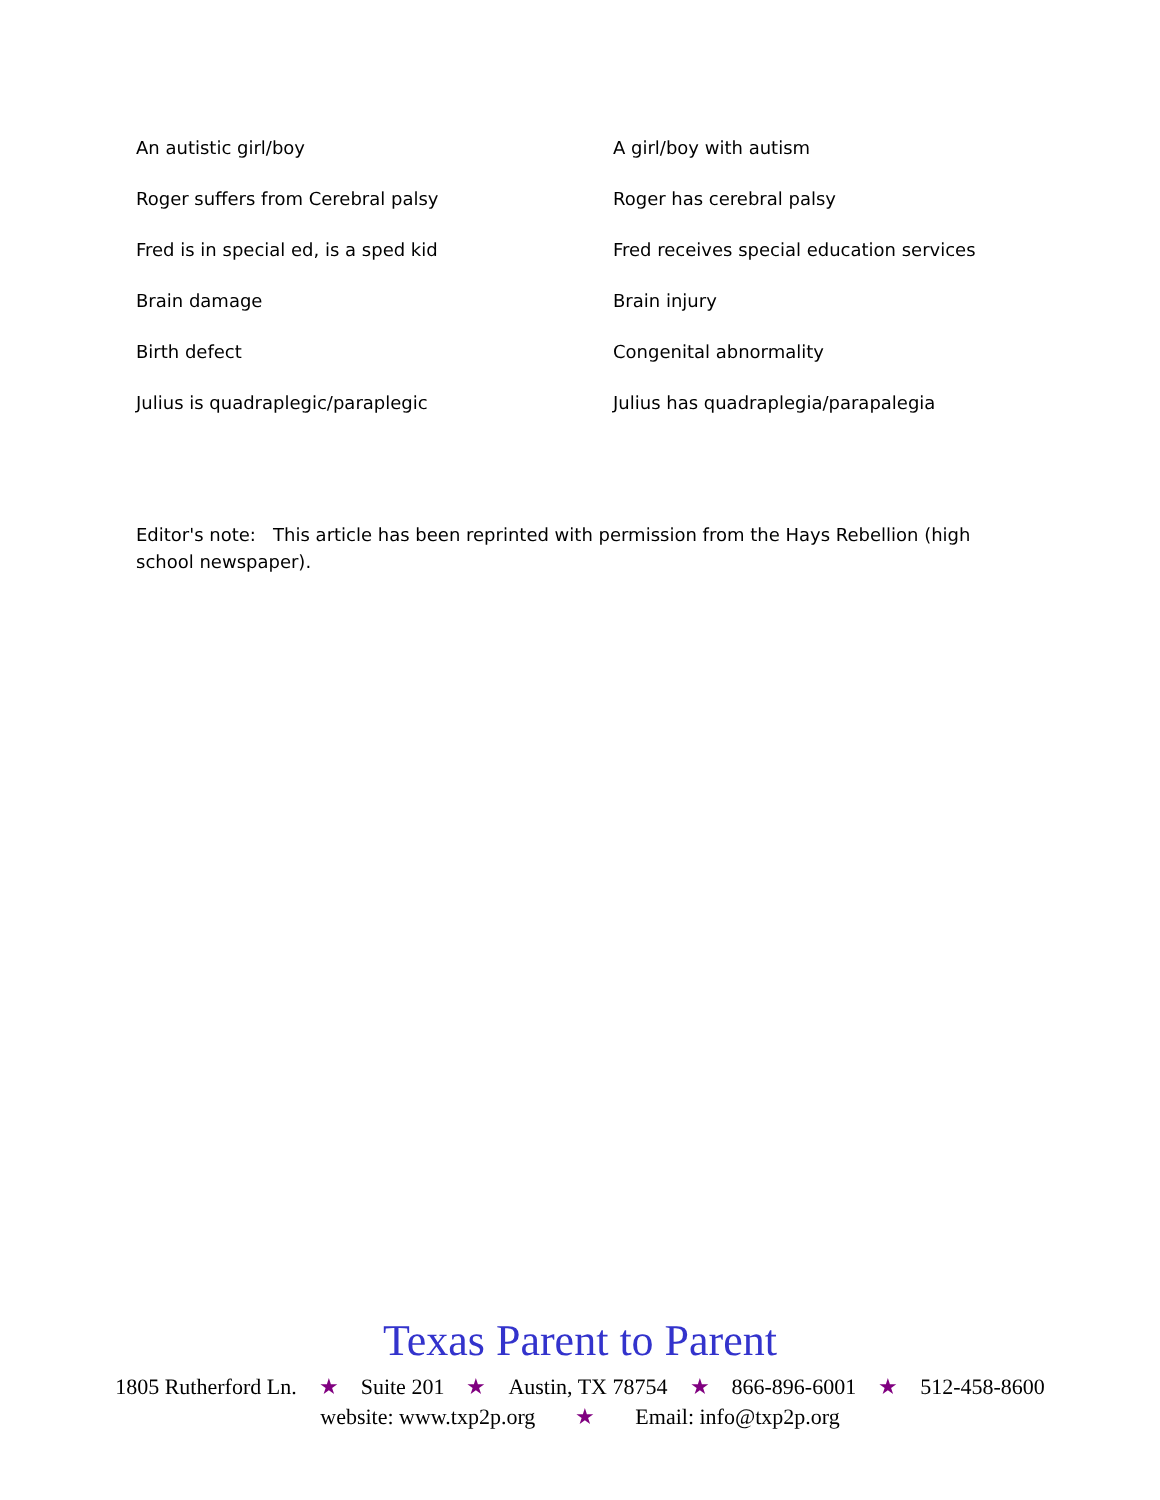| An autistic girl/boy | A girl/boy with autism |
| Roger suffers from Cerebral palsy | Roger has cerebral palsy |
| Fred is in special ed, is a sped kid | Fred receives special education services |
| Brain damage | Brain injury |
| Birth defect | Congenital abnormality |
| Julius is quadraplegic/paraplegic | Julius has quadraplegia/parapalegia |
Editor's note: This article has been reprinted with permission from the Hays Rebellion (high school newspaper).
Texas Parent to Parent
1805 Rutherford Ln. ★ Suite 201 ★ Austin, TX 78754 ★ 866-896-6001 ★ 512-458-8600
website: www.txp2p.org ★ Email: info@txp2p.org